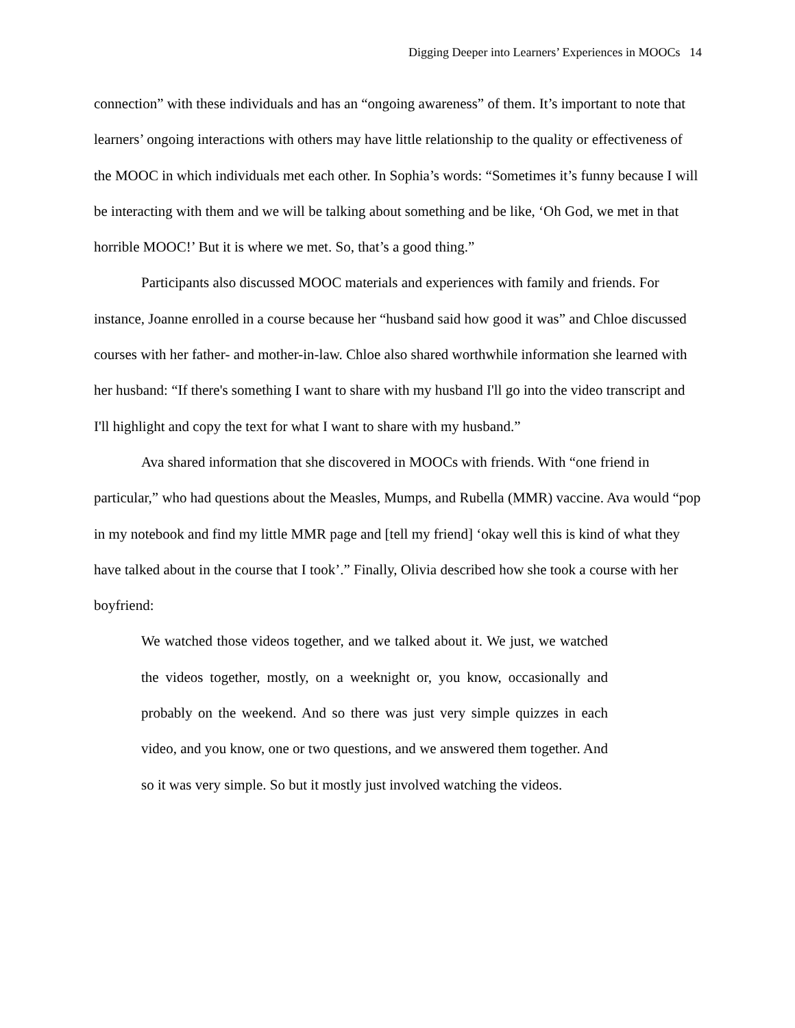Digging Deeper into Learners’ Experiences in MOOCs 14
connection” with these individuals and has an “ongoing awareness” of them. It’s important to note that learners’ ongoing interactions with others may have little relationship to the quality or effectiveness of the MOOC in which individuals met each other. In Sophia’s words: “Sometimes it’s funny because I will be interacting with them and we will be talking about something and be like, ‘Oh God, we met in that horrible MOOC!’ But it is where we met. So, that’s a good thing.”
Participants also discussed MOOC materials and experiences with family and friends. For instance, Joanne enrolled in a course because her “husband said how good it was” and Chloe discussed courses with her father- and mother-in-law. Chloe also shared worthwhile information she learned with her husband: “If there's something I want to share with my husband I'll go into the video transcript and I'll highlight and copy the text for what I want to share with my husband.”
Ava shared information that she discovered in MOOCs with friends. With “one friend in particular,” who had questions about the Measles, Mumps, and Rubella (MMR) vaccine. Ava would “pop in my notebook and find my little MMR page and [tell my friend] ‘okay well this is kind of what they have talked about in the course that I took’.” Finally, Olivia described how she took a course with her boyfriend:
We watched those videos together, and we talked about it. We just, we watched the videos together, mostly, on a weeknight or, you know, occasionally and probably on the weekend. And so there was just very simple quizzes in each video, and you know, one or two questions, and we answered them together. And so it was very simple. So but it mostly just involved watching the videos.